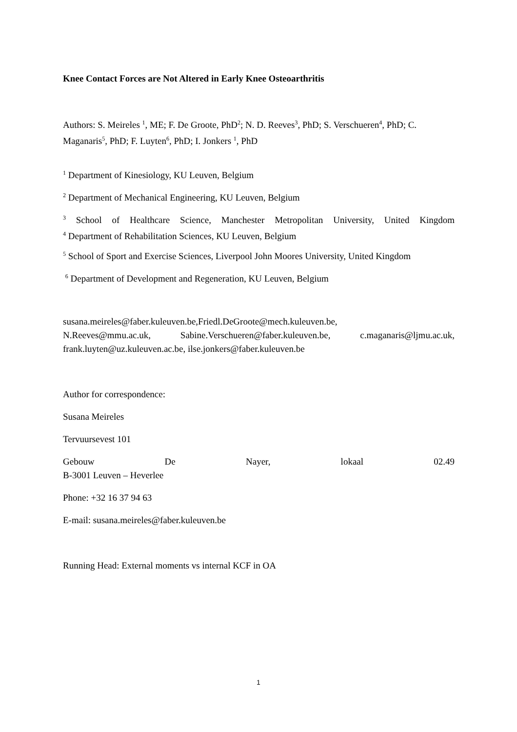Knee Contact Forces are Not Altered in Early Knee Osteoarthritis
Authors: S. Meireles <sup>1</sup>, ME; F. De Groote, PhD<sup>2</sup>; N. D. Reeves<sup>3</sup>, PhD; S. Verschueren<sup>4</sup>, PhD; C. Maganaris<sup>5</sup>, PhD; F. Luyten<sup>6</sup>, PhD; I. Jonkers <sup>1</sup>, PhD
<sup>1</sup> Department of Kinesiology, KU Leuven, Belgium
<sup>2</sup> Department of Mechanical Engineering, KU Leuven, Belgium
<sup>3</sup> School of Healthcare Science, Manchester Metropolitan University, United Kingdom
<sup>4</sup> Department of Rehabilitation Sciences, KU Leuven, Belgium
<sup>5</sup> School of Sport and Exercise Sciences, Liverpool John Moores University, United Kingdom
<sup>6</sup> Department of Development and Regeneration, KU Leuven, Belgium
susana.meireles@faber.kuleuven.be,Friedl.DeGroote@mech.kuleuven.be,
N.Reeves@mmu.ac.uk, Sabine.Verschueren@faber.kuleuven.be, c.maganaris@ljmu.ac.uk,
frank.luyten@uz.kuleuven.ac.be, ilse.jonkers@faber.kuleuven.be
Author for correspondence:
Susana Meireles
Tervuursevest 101
Gebouw De Nayer, lokaal 02.49
B-3001 Leuven – Heverlee
Phone: +32 16 37 94 63
E-mail: susana.meireles@faber.kuleuven.be
Running Head: External moments vs internal KCF in OA
1